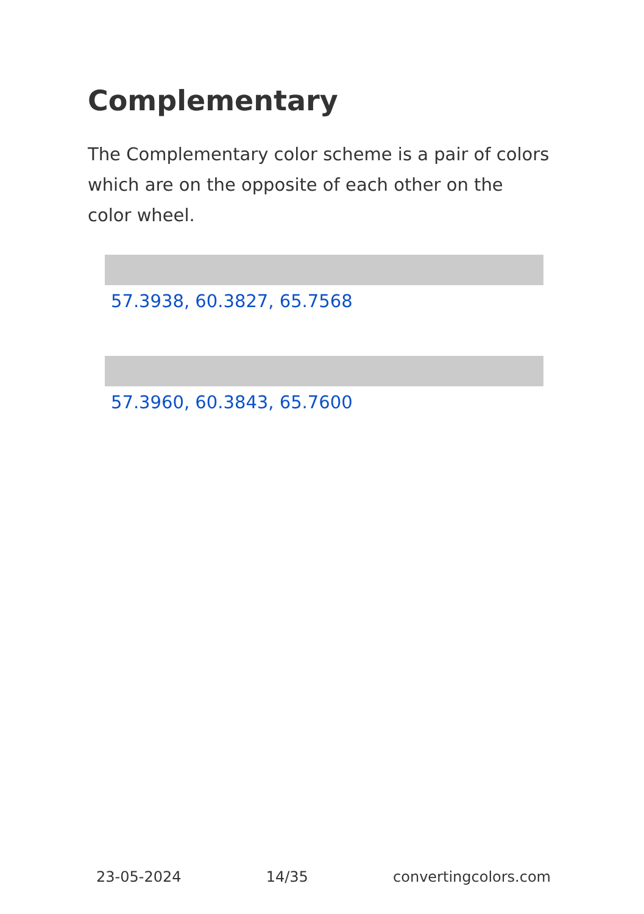Complementary
The Complementary color scheme is a pair of colors which are on the opposite of each other on the color wheel.
57.3938, 60.3827, 65.7568
57.3960, 60.3843, 65.7600
23-05-2024 14/35 convertingcolors.com